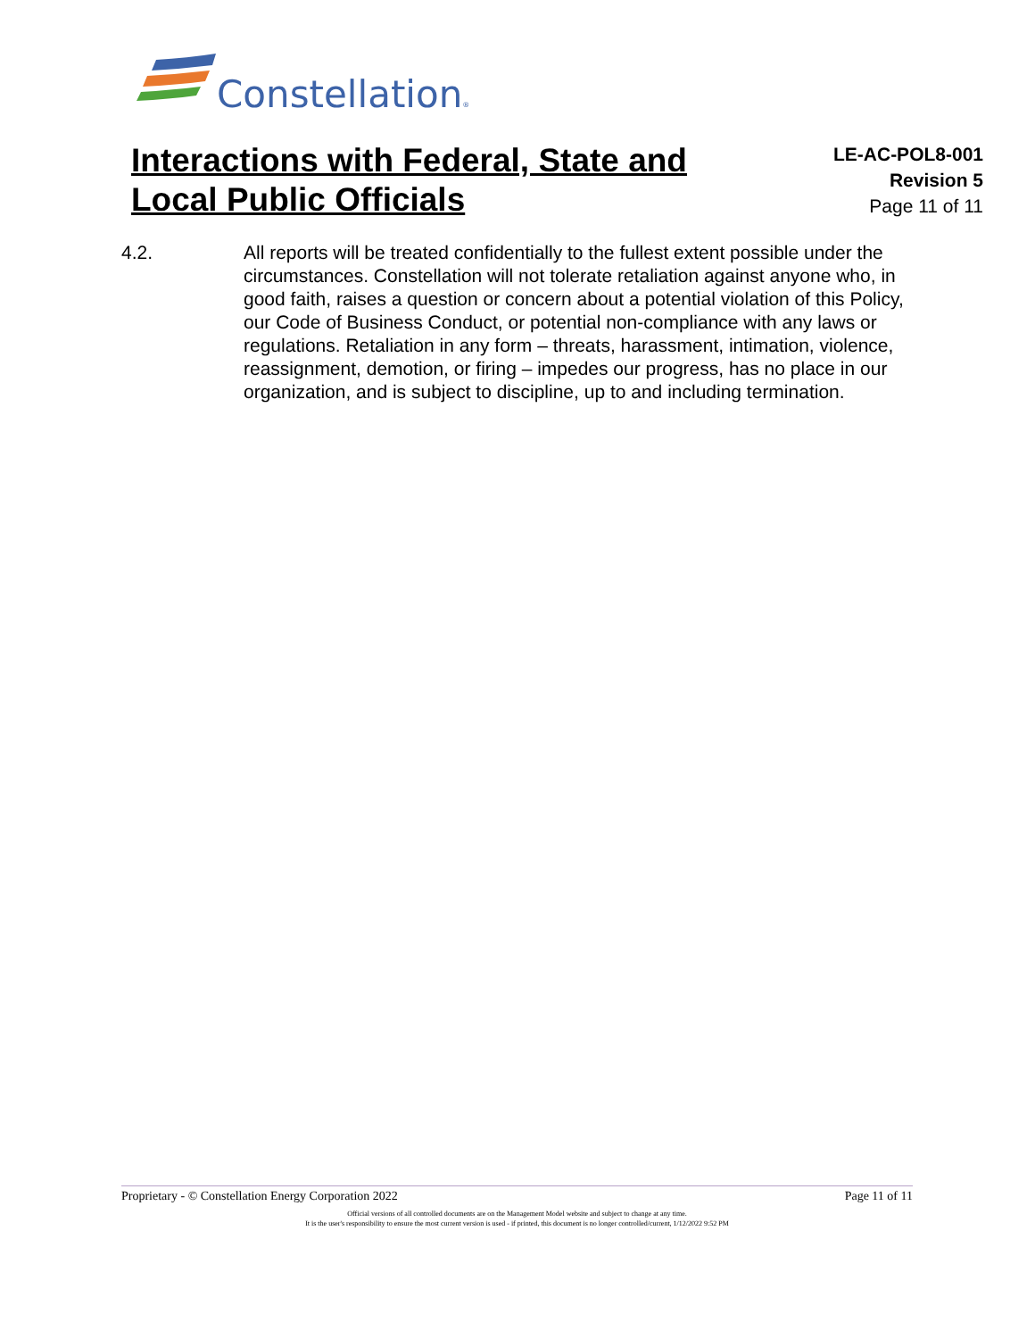Constellation®
Interactions with Federal, State and Local Public Officials
LE-AC-POL8-001
Revision 5
Page 11 of 11
4.2. All reports will be treated confidentially to the fullest extent possible under the circumstances. Constellation will not tolerate retaliation against anyone who, in good faith, raises a question or concern about a potential violation of this Policy, our Code of Business Conduct, or potential non-compliance with any laws or regulations. Retaliation in any form – threats, harassment, intimation, violence, reassignment, demotion, or firing – impedes our progress, has no place in our organization, and is subject to discipline, up to and including termination.
Proprietary - © Constellation Energy Corporation 2022 Page 11 of 11
Official versions of all controlled documents are on the Management Model website and subject to change at any time.
It is the user's responsibility to ensure the most current version is used - if printed, this document is no longer controlled/current, 1/12/2022 9:52 PM